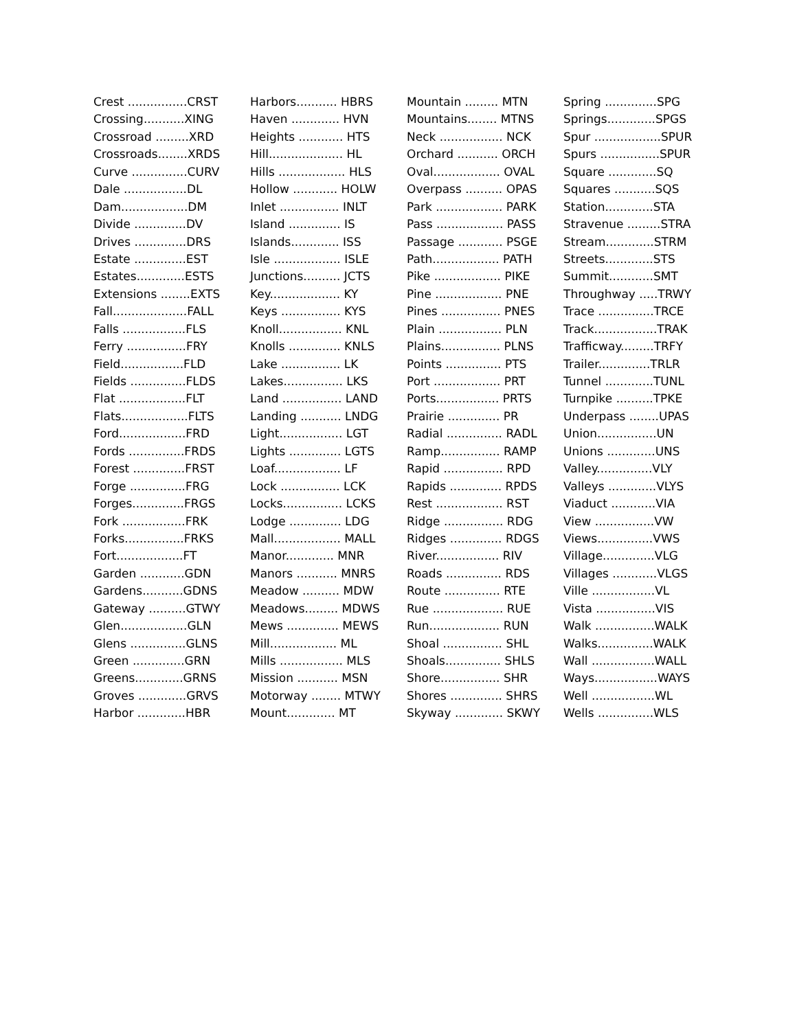Crest ................CRST
Crossing...........XING
Crossroad .........XRD
Crossroads........XRDS
Curve ...............CURV
Dale .................DL
Dam..................DM
Divide ..............DV
Drives ..............DRS
Estate ..............EST
Estates.............ESTS
Extensions ........EXTS
Fall....................FALL
Falls .................FLS
Ferry ................FRY
Field.................FLD
Fields ...............FLDS
Flat ..................FLT
Flats..................FLTS
Ford..................FRD
Fords ...............FRDS
Forest ..............FRST
Forge ...............FRG
Forges..............FRGS
Fork .................FRK
Forks................FRKS
Fort..................FT
Garden ............GDN
Gardens...........GDNS
Gateway ..........GTWY
Glen..................GLN
Glens ...............GLNS
Green ..............GRN
Greens.............GRNS
Groves .............GRVS
Harbor .............HBR
Harbors........... HBRS
Haven ............. HVN
Heights ............ HTS
Hill.................... HL
Hills .................. HLS
Hollow ............ HOLW
Inlet ................ INLT
Island .............. IS
Islands............. ISS
Isle .................. ISLE
Junctions.......... JCTS
Key................... KY
Keys ................ KYS
Knoll................. KNL
Knolls .............. KNLS
Lake ................ LK
Lakes................ LKS
Land ................ LAND
Landing ........... LNDG
Light................. LGT
Lights .............. LGTS
Loaf.................. LF
Lock ................ LCK
Locks................ LCKS
Lodge .............. LDG
Mall.................. MALL
Manor............. MNR
Manors ........... MNRS
Meadow .......... MDW
Meadows......... MDWS
Mews .............. MEWS
Mill.................. ML
Mills ................. MLS
Mission ........... MSN
Motorway ........ MTWY
Mount............. MT
Mountain ......... MTN
Mountains........ MTNS
Neck ................. NCK
Orchard ........... ORCH
Oval.................. OVAL
Overpass .......... OPAS
Park .................. PARK
Pass .................. PASS
Passage ............ PSGE
Path.................. PATH
Pike .................. PIKE
Pine .................. PNE
Pines ................ PNES
Plain ................. PLN
Plains................ PLNS
Points ............... PTS
Port .................. PRT
Ports................. PRTS
Prairie .............. PR
Radial ............... RADL
Ramp................ RAMP
Rapid ................ RPD
Rapids .............. RPDS
Rest .................. RST
Ridge ................ RDG
Ridges .............. RDGS
River................. RIV
Roads ............... RDS
Route ............... RTE
Rue ................... RUE
Run................... RUN
Shoal ................ SHL
Shoals............... SHLS
Shore................ SHR
Shores .............. SHRS
Skyway ............. SKWY
Spring ..............SPG
Springs.............SPGS
Spur ..................SPUR
Spurs ................SPUR
Square .............SQ
Squares ...........SQS
Station.............STA
Stravenue .........STRA
Stream.............STRM
Streets.............STS
Summit............SMT
Throughway .....TRWY
Trace ...............TRCE
Track.................TRAK
Trafficway.........TRFY
Trailer..............TRLR
Tunnel .............TUNL
Turnpike ..........TPKE
Underpass ........UPAS
Union................UN
Unions .............UNS
Valley...............VLY
Valleys .............VLYS
Viaduct ............VIA
View ................VW
Views...............VWS
Village..............VLG
Villages ............VLGS
Ville .................VL
Vista ................VIS
Walk ................WALK
Walks...............WALK
Wall .................WALL
Ways.................WAYS
Well .................WL
Wells ...............WLS